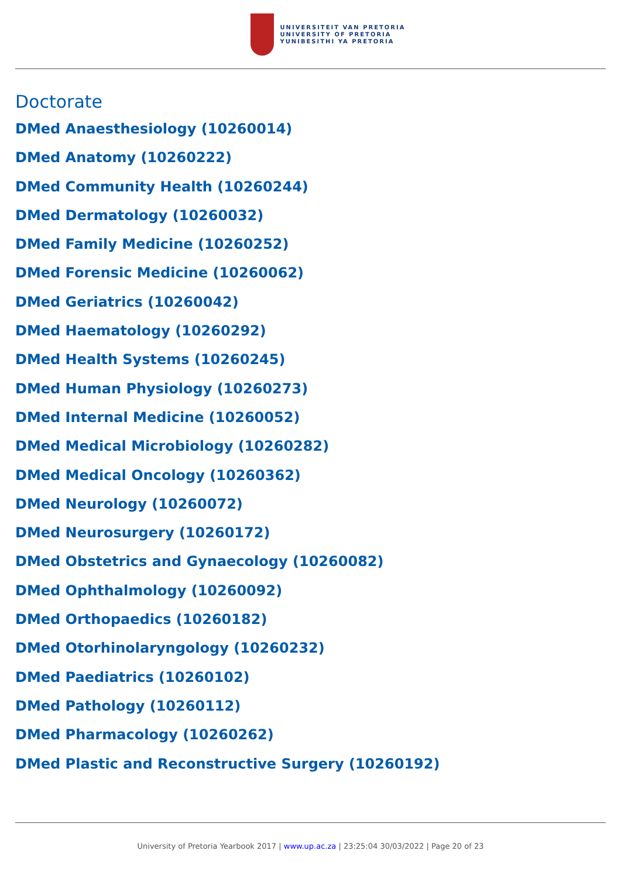UNIVERSITEIT VAN PRETORIA
UNIVERSITY OF PRETORIA
YUNIBESITHI YA PRETORIA
Doctorate
DMed Anaesthesiology (10260014)
DMed Anatomy (10260222)
DMed Community Health (10260244)
DMed Dermatology (10260032)
DMed Family Medicine (10260252)
DMed Forensic Medicine (10260062)
DMed Geriatrics (10260042)
DMed Haematology (10260292)
DMed Health Systems (10260245)
DMed Human Physiology (10260273)
DMed Internal Medicine (10260052)
DMed Medical Microbiology (10260282)
DMed Medical Oncology (10260362)
DMed Neurology (10260072)
DMed Neurosurgery (10260172)
DMed Obstetrics and Gynaecology (10260082)
DMed Ophthalmology (10260092)
DMed Orthopaedics (10260182)
DMed Otorhinolaryngology (10260232)
DMed Paediatrics (10260102)
DMed Pathology (10260112)
DMed Pharmacology (10260262)
DMed Plastic and Reconstructive Surgery (10260192)
University of Pretoria Yearbook 2017 | www.up.ac.za | 23:25:04 30/03/2022 | Page 20 of 23